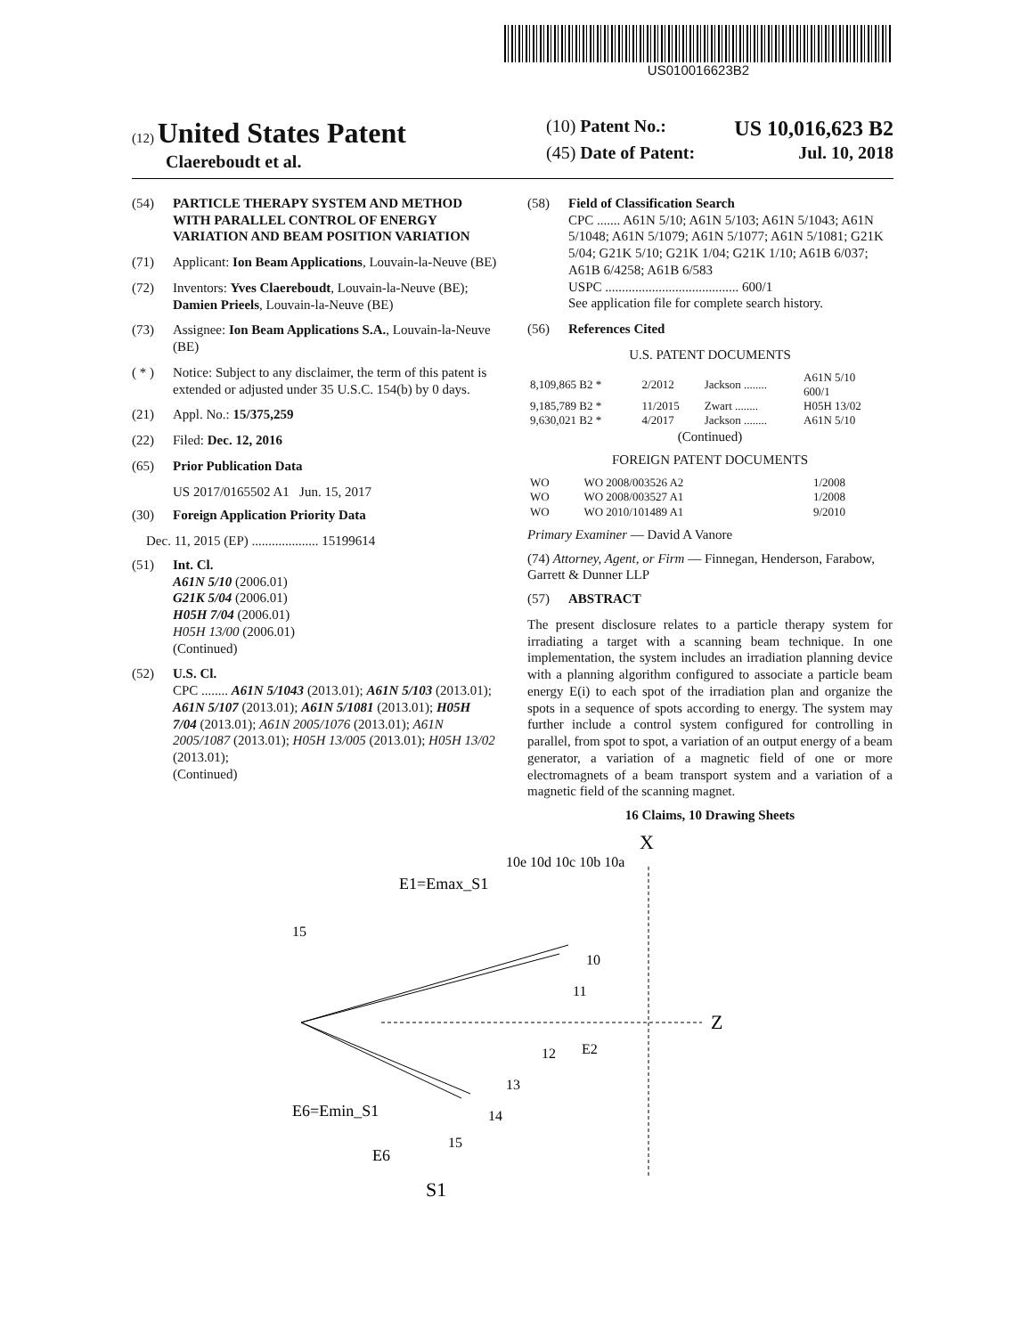US010016623B2
(12) United States Patent
Claereboudt et al.
(10) Patent No.: US 10,016,623 B2
(45) Date of Patent: Jul. 10, 2018
(54) PARTICLE THERAPY SYSTEM AND METHOD WITH PARALLEL CONTROL OF ENERGY VARIATION AND BEAM POSITION VARIATION
(71) Applicant: Ion Beam Applications, Louvain-la-Neuve (BE)
(72) Inventors: Yves Claereboudt, Louvain-la-Neuve (BE); Damien Prieels, Louvain-la-Neuve (BE)
(73) Assignee: Ion Beam Applications S.A., Louvain-la-Neuve (BE)
( * ) Notice: Subject to any disclaimer, the term of this patent is extended or adjusted under 35 U.S.C. 154(b) by 0 days.
(21) Appl. No.: 15/375,259
(22) Filed: Dec. 12, 2016
(65) Prior Publication Data
US 2017/0165502 A1 Jun. 15, 2017
(30) Foreign Application Priority Data
Dec. 11, 2015 (EP) .................... 15199614
(51) Int. Cl.
A61N 5/10 (2006.01)
G21K 5/04 (2006.01)
H05H 7/04 (2006.01)
H05H 13/00 (2006.01)
(Continued)
(52) U.S. Cl.
CPC ........ A61N 5/1043 (2013.01); A61N 5/103 (2013.01); A61N 5/107 (2013.01); A61N 5/1081 (2013.01); H05H 7/04 (2013.01); A61N 2005/1076 (2013.01); A61N 2005/1087 (2013.01); H05H 13/005 (2013.01); H05H 13/02 (2013.01);
(Continued)
(58) Field of Classification Search
CPC ....... A61N 5/10; A61N 5/103; A61N 5/1043; A61N 5/1048; A61N 5/1079; A61N 5/1077; A61N 5/1081; G21K 5/04; G21K 5/10; G21K 1/04; G21K 1/10; A61B 6/037; A61B 6/4258; A61B 6/583
USPC ........................................ 600/1
See application file for complete search history.
(56) References Cited
U.S. PATENT DOCUMENTS
| 8,109,865 B2 * | 2/2012 | Jackson ........ | A61N 5/10 600/1 |
| 9,185,789 B2 * | 11/2015 | Zwart ........ | H05H 13/02 |
| 9,630,021 B2 * | 4/2017 | Jackson ........ | A61N 5/10 |
(Continued)
FOREIGN PATENT DOCUMENTS
| WO | WO 2008/003526 A2 | 1/2008 |
| WO | WO 2008/003527 A1 | 1/2008 |
| WO | WO 2010/101489 A1 | 9/2010 |
Primary Examiner — David A Vanore
(74) Attorney, Agent, or Firm — Finnegan, Henderson, Farabow, Garrett & Dunner LLP
(57) ABSTRACT
The present disclosure relates to a particle therapy system for irradiating a target with a scanning beam technique. In one implementation, the system includes an irradiation planning device with a planning algorithm configured to associate a particle beam energy E(i) to each spot of the irradiation plan and organize the spots in a sequence of spots according to energy. The system may further include a control system configured for controlling in parallel, from spot to spot, a variation of an output energy of a beam generator, a variation of a magnetic field of one or more electromagnets of a beam transport system and a variation of a magnetic field of the scanning magnet.
16 Claims, 10 Drawing Sheets
X
10e 10d 10c 10b 10a
E1=Emax_S1
15
Z
10
11
12
E2
13
14
15
E6=Emin_S1
E6
S1